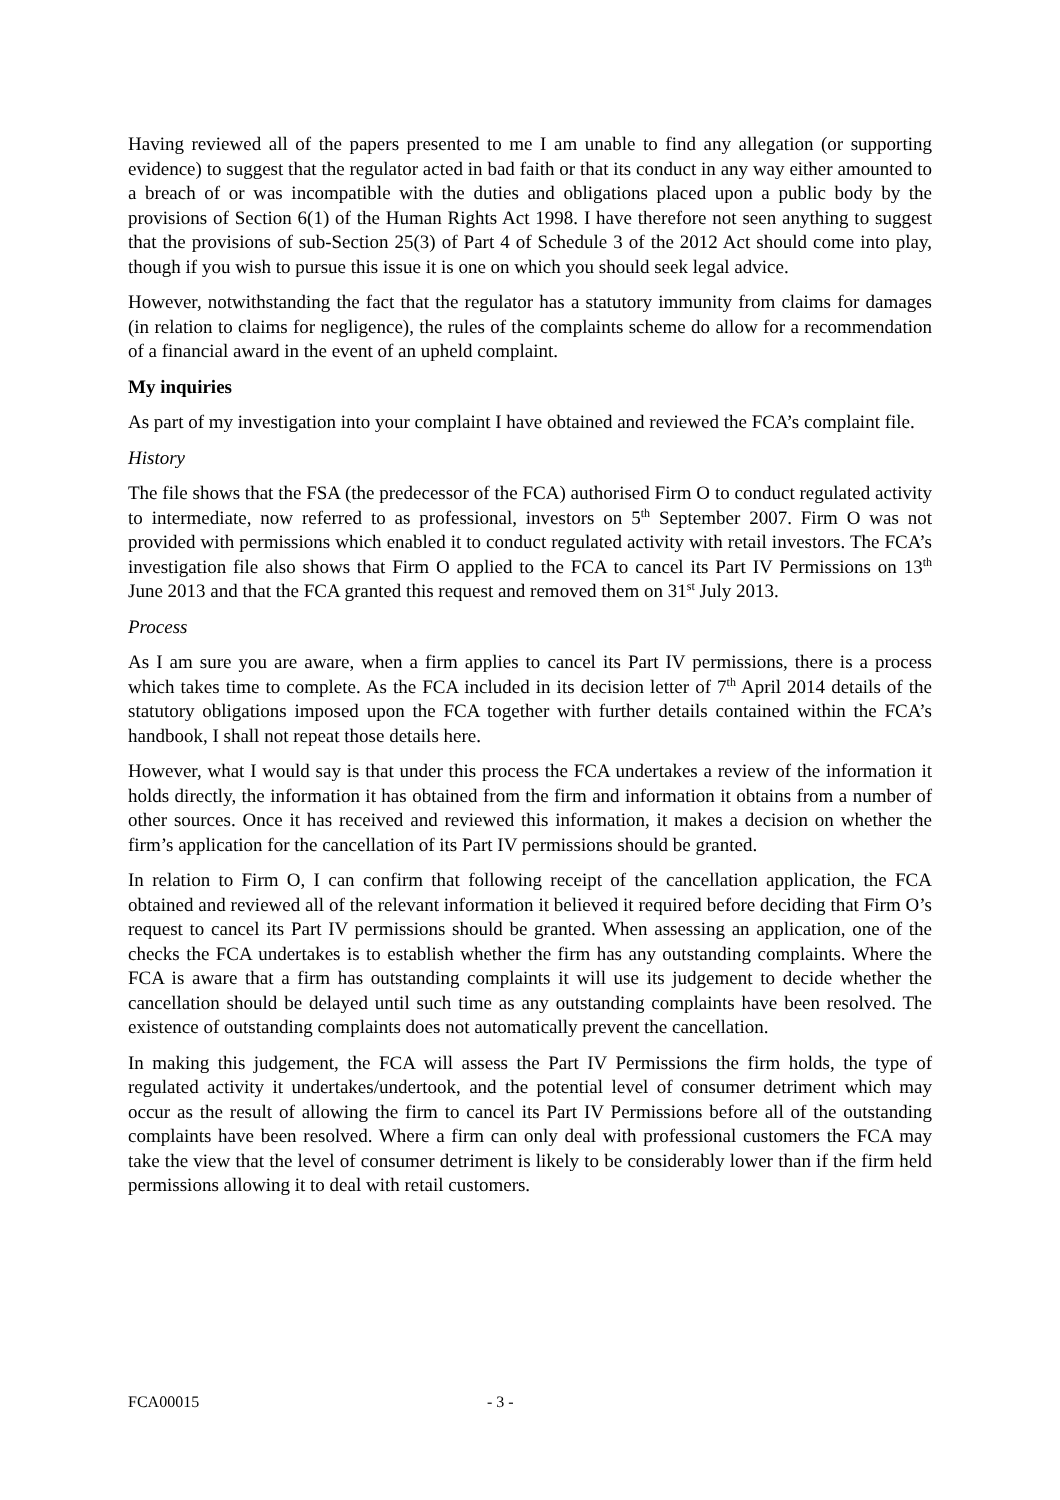Having reviewed all of the papers presented to me I am unable to find any allegation (or supporting evidence) to suggest that the regulator acted in bad faith or that its conduct in any way either amounted to a breach of or was incompatible with the duties and obligations placed upon a public body by the provisions of Section 6(1) of the Human Rights Act 1998. I have therefore not seen anything to suggest that the provisions of sub-Section 25(3) of Part 4 of Schedule 3 of the 2012 Act should come into play, though if you wish to pursue this issue it is one on which you should seek legal advice.
However, notwithstanding the fact that the regulator has a statutory immunity from claims for damages (in relation to claims for negligence), the rules of the complaints scheme do allow for a recommendation of a financial award in the event of an upheld complaint.
My inquiries
As part of my investigation into your complaint I have obtained and reviewed the FCA’s complaint file.
History
The file shows that the FSA (the predecessor of the FCA) authorised Firm O to conduct regulated activity to intermediate, now referred to as professional, investors on 5<sup>th</sup> September 2007. Firm O was not provided with permissions which enabled it to conduct regulated activity with retail investors. The FCA’s investigation file also shows that Firm O applied to the FCA to cancel its Part IV Permissions on 13<sup>th</sup> June 2013 and that the FCA granted this request and removed them on 31<sup>st</sup> July 2013.
Process
As I am sure you are aware, when a firm applies to cancel its Part IV permissions, there is a process which takes time to complete. As the FCA included in its decision letter of 7<sup>th</sup> April 2014 details of the statutory obligations imposed upon the FCA together with further details contained within the FCA’s handbook, I shall not repeat those details here.
However, what I would say is that under this process the FCA undertakes a review of the information it holds directly, the information it has obtained from the firm and information it obtains from a number of other sources. Once it has received and reviewed this information, it makes a decision on whether the firm’s application for the cancellation of its Part IV permissions should be granted.
In relation to Firm O, I can confirm that following receipt of the cancellation application, the FCA obtained and reviewed all of the relevant information it believed it required before deciding that Firm O’s request to cancel its Part IV permissions should be granted. When assessing an application, one of the checks the FCA undertakes is to establish whether the firm has any outstanding complaints. Where the FCA is aware that a firm has outstanding complaints it will use its judgement to decide whether the cancellation should be delayed until such time as any outstanding complaints have been resolved. The existence of outstanding complaints does not automatically prevent the cancellation.
In making this judgement, the FCA will assess the Part IV Permissions the firm holds, the type of regulated activity it undertakes/undertook, and the potential level of consumer detriment which may occur as the result of allowing the firm to cancel its Part IV Permissions before all of the outstanding complaints have been resolved. Where a firm can only deal with professional customers the FCA may take the view that the level of consumer detriment is likely to be considerably lower than if the firm held permissions allowing it to deal with retail customers.
FCA00015 - 3 -